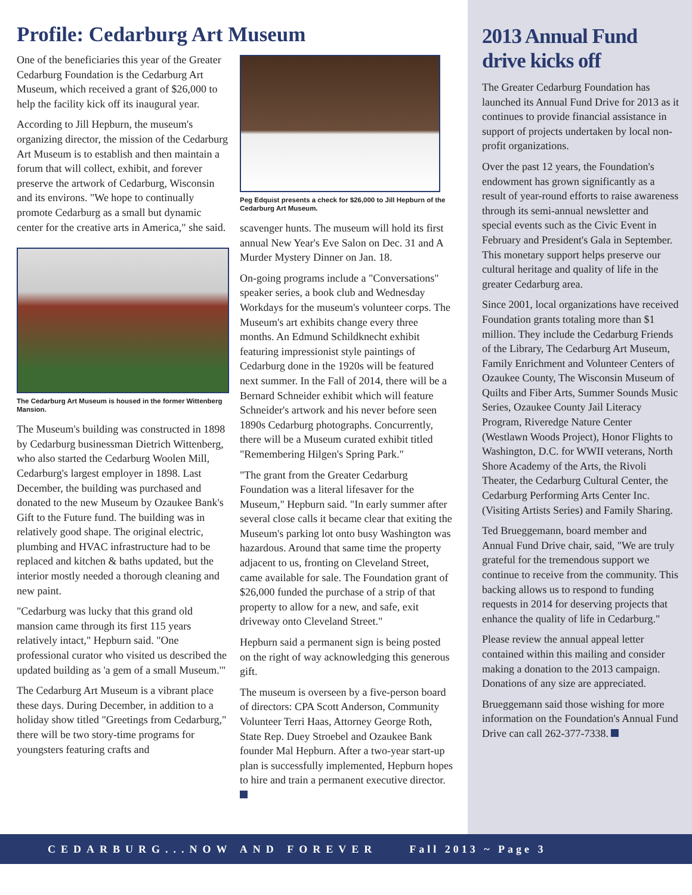Profile: Cedarburg Art Museum
One of the beneficiaries this year of the Greater Cedarburg Foundation is the Cedarburg Art Museum, which received a grant of $26,000 to help the facility kick off its inaugural year.
According to Jill Hepburn, the museum's organizing director, the mission of the Cedarburg Art Museum is to establish and then maintain a forum that will collect, exhibit, and forever preserve the artwork of Cedarburg, Wisconsin and its environs. "We hope to continually promote Cedarburg as a small but dynamic center for the creative arts in America," she said.
The Cedarburg Art Museum is housed in the former Wittenberg Mansion.
The Museum's building was constructed in 1898 by Cedarburg businessman Dietrich Wittenberg, who also started the Cedarburg Woolen Mill, Cedarburg's largest employer in 1898. Last December, the building was purchased and donated to the new Museum by Ozaukee Bank's Gift to the Future fund. The building was in relatively good shape. The original electric, plumbing and HVAC infrastructure had to be replaced and kitchen & baths updated, but the interior mostly needed a thorough cleaning and new paint.
"Cedarburg was lucky that this grand old mansion came through its first 115 years relatively intact," Hepburn said. "One professional curator who visited us described the updated building as 'a gem of a small Museum.'"
The Cedarburg Art Museum is a vibrant place these days. During December, in addition to a holiday show titled "Greetings from Cedarburg," there will be two story-time programs for youngsters featuring crafts and
Peg Edquist presents a check for $26,000 to Jill Hepburn of the Cedarburg Art Museum.
scavenger hunts. The museum will hold its first annual New Year's Eve Salon on Dec. 31 and A Murder Mystery Dinner on Jan. 18.
On-going programs include a "Conversations" speaker series, a book club and Wednesday Workdays for the museum's volunteer corps. The Museum's art exhibits change every three months. An Edmund Schildknecht exhibit featuring impressionist style paintings of Cedarburg done in the 1920s will be featured next summer. In the Fall of 2014, there will be a Bernard Schneider exhibit which will feature Schneider's artwork and his never before seen 1890s Cedarburg photographs. Concurrently, there will be a Museum curated exhibit titled "Remembering Hilgen's Spring Park."
"The grant from the Greater Cedarburg Foundation was a literal lifesaver for the Museum," Hepburn said. "In early summer after several close calls it became clear that exiting the Museum's parking lot onto busy Washington was hazardous. Around that same time the property adjacent to us, fronting on Cleveland Street, came available for sale. The Foundation grant of $26,000 funded the purchase of a strip of that property to allow for a new, and safe, exit driveway onto Cleveland Street."
Hepburn said a permanent sign is being posted on the right of way acknowledging this generous gift.
The museum is overseen by a five-person board of directors: CPA Scott Anderson, Community Volunteer Terri Haas, Attorney George Roth, State Rep. Duey Stroebel and Ozaukee Bank founder Mal Hepburn. After a two-year start-up plan is successfully implemented, Hepburn hopes to hire and train a permanent executive director.
2013 Annual Fund drive kicks off
The Greater Cedarburg Foundation has launched its Annual Fund Drive for 2013 as it continues to provide financial assistance in support of projects undertaken by local non-profit organizations.
Over the past 12 years, the Foundation's endowment has grown significantly as a result of year-round efforts to raise awareness through its semi-annual newsletter and special events such as the Civic Event in February and President's Gala in September. This monetary support helps preserve our cultural heritage and quality of life in the greater Cedarburg area.
Since 2001, local organizations have received Foundation grants totaling more than $1 million. They include the Cedarburg Friends of the Library, The Cedarburg Art Museum, Family Enrichment and Volunteer Centers of Ozaukee County, The Wisconsin Museum of Quilts and Fiber Arts, Summer Sounds Music Series, Ozaukee County Jail Literacy Program, Riveredge Nature Center (Westlawn Woods Project), Honor Flights to Washington, D.C. for WWII veterans, North Shore Academy of the Arts, the Rivoli Theater, the Cedarburg Cultural Center, the Cedarburg Performing Arts Center Inc. (Visiting Artists Series) and Family Sharing.
Ted Brueggemann, board member and Annual Fund Drive chair, said, "We are truly grateful for the tremendous support we continue to receive from the community. This backing allows us to respond to funding requests in 2014 for deserving projects that enhance the quality of life in Cedarburg."
Please review the annual appeal letter contained within this mailing and consider making a donation to the 2013 campaign. Donations of any size are appreciated.
Brueggemann said those wishing for more information on the Foundation's Annual Fund Drive can call 262-377-7338.
CEDARBURG...NOW AND FOREVER Fall 2013 ~ Page 3